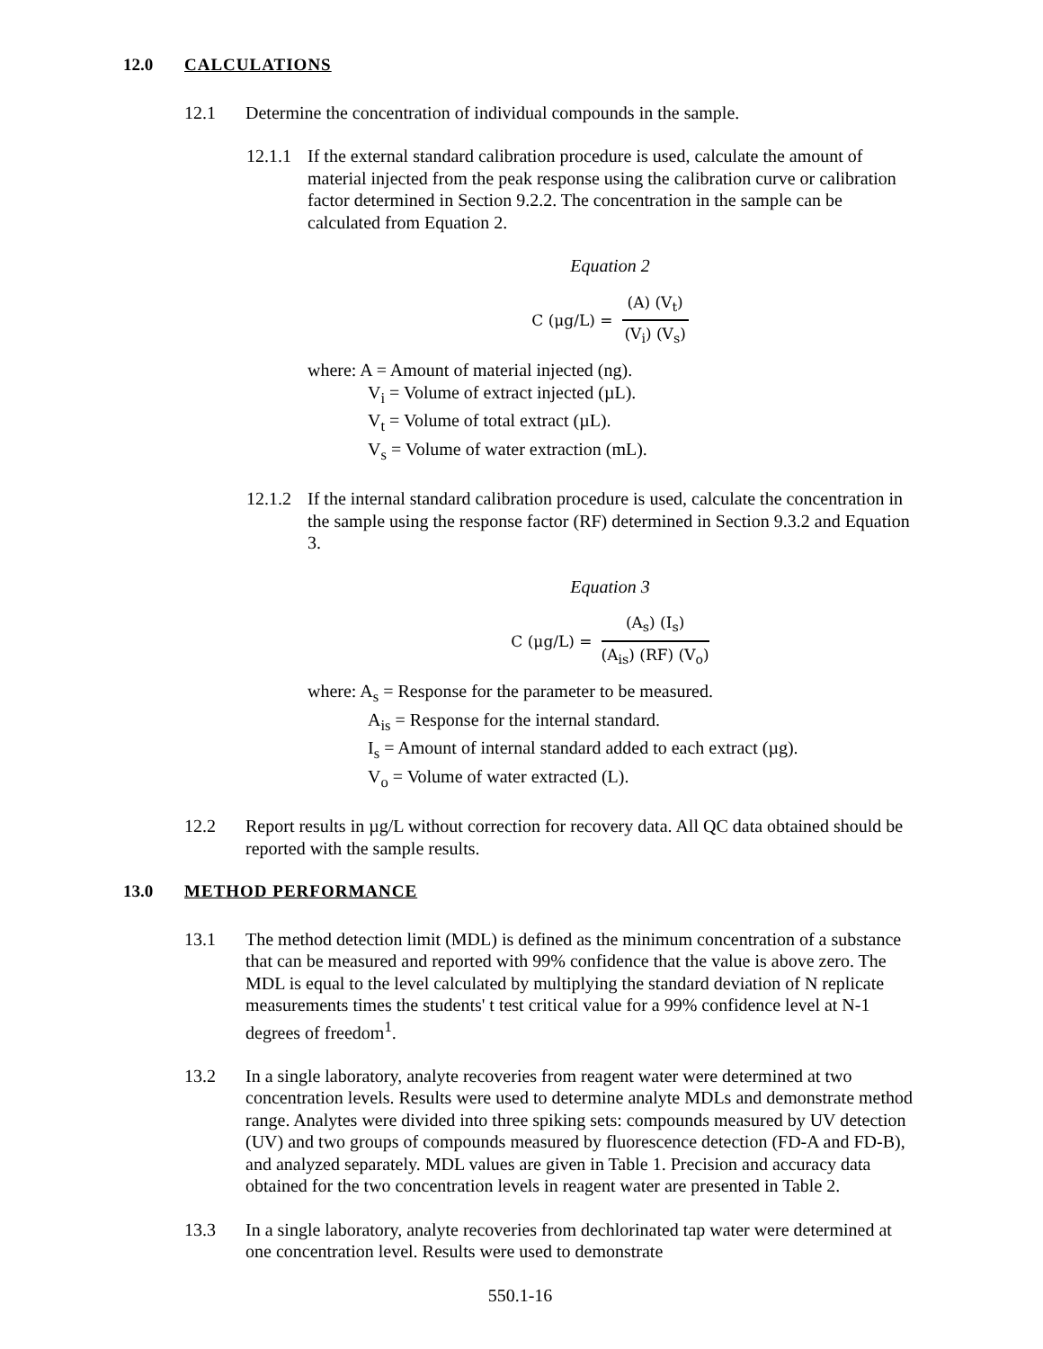12.0 CALCULATIONS
12.1 Determine the concentration of individual compounds in the sample.
12.1.1 If the external standard calibration procedure is used, calculate the amount of material injected from the peak response using the calibration curve or calibration factor determined in Section 9.2.2. The concentration in the sample can be calculated from Equation 2.
Equation 2
C (μg/L) =
(A) (V<sub>t</sub>)
(V<sub>i</sub>) (V<sub>s</sub>)
where: A = Amount of material injected (ng).
V<sub>i</sub> = Volume of extract injected (µL).
V<sub>t</sub> = Volume of total extract (µL).
V<sub>s</sub> = Volume of water extraction (mL).
12.1.2 If the internal standard calibration procedure is used, calculate the concentration in the sample using the response factor (RF) determined in Section 9.3.2 and Equation 3.
Equation 3
C (μg/L) =
(A<sub>s</sub>) (I<sub>s</sub>)
(A<sub>is</sub>) (RF) (V<sub>o</sub>)
where: A<sub>s</sub> = Response for the parameter to be measured.
A<sub>is</sub> = Response for the internal standard.
I<sub>s</sub> = Amount of internal standard added to each extract (µg).
V<sub>o</sub> = Volume of water extracted (L).
12.2 Report results in µg/L without correction for recovery data. All QC data obtained should be reported with the sample results.
13.0 METHOD PERFORMANCE
13.1 The method detection limit (MDL) is defined as the minimum concentration of a substance that can be measured and reported with 99% confidence that the value is above zero. The MDL is equal to the level calculated by multiplying the standard deviation of N replicate measurements times the students' t test critical value for a 99% confidence level at N-1 degrees of freedom<sup>1</sup>.
13.2 In a single laboratory, analyte recoveries from reagent water were determined at two concentration levels. Results were used to determine analyte MDLs and demonstrate method range. Analytes were divided into three spiking sets: compounds measured by UV detection (UV) and two groups of compounds measured by fluorescence detection (FD-A and FD-B), and analyzed separately. MDL values are given in Table 1. Precision and accuracy data obtained for the two concentration levels in reagent water are presented in Table 2.
13.3 In a single laboratory, analyte recoveries from dechlorinated tap water were determined at one concentration level. Results were used to demonstrate
550.1-16